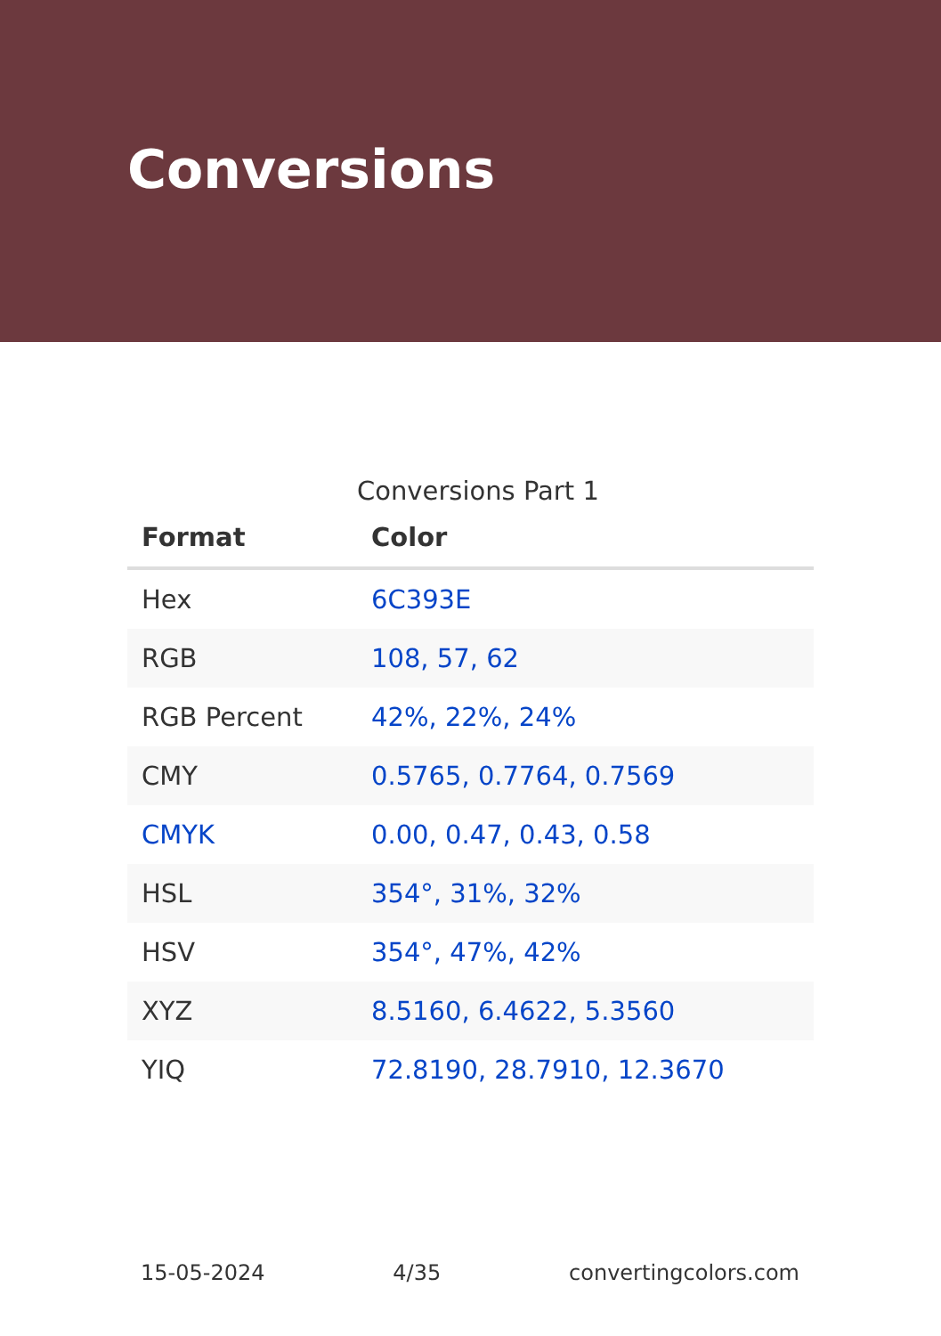Conversions
Conversions Part 1
| Format | Color |
| --- | --- |
| Hex | 6C393E |
| RGB | 108, 57, 62 |
| RGB Percent | 42%, 22%, 24% |
| CMY | 0.5765, 0.7764, 0.7569 |
| CMYK | 0.00, 0.47, 0.43, 0.58 |
| HSL | 354°, 31%, 32% |
| HSV | 354°, 47%, 42% |
| XYZ | 8.5160, 6.4622, 5.3560 |
| YIQ | 72.8190, 28.7910, 12.3670 |
15-05-2024 4/35 convertingcolors.com